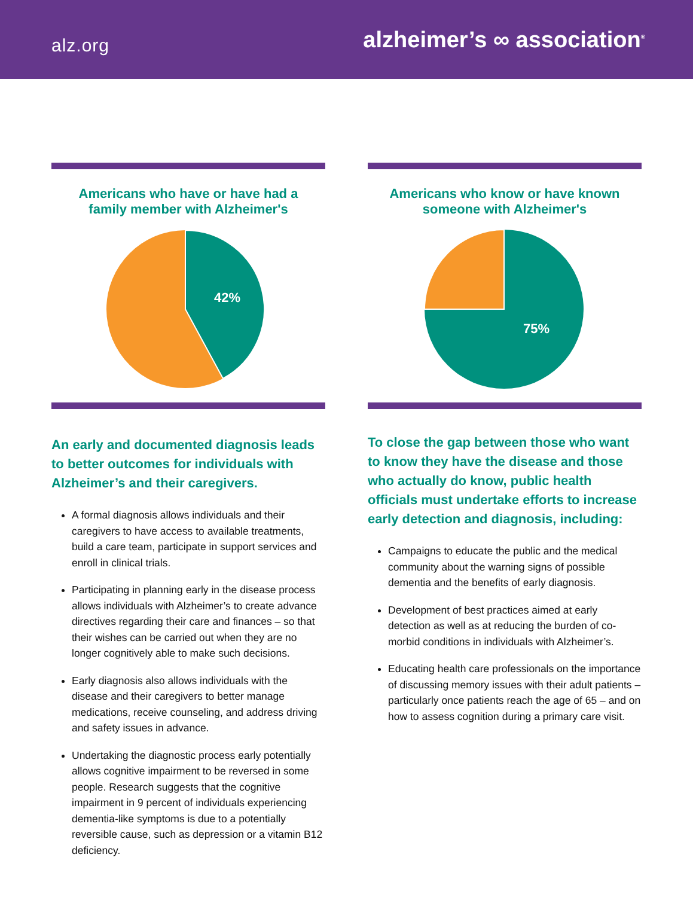alz.org
alzheimer’s ∞ association<sup>®</sup>
Americans who have or have had a
family member with Alzheimer's
42%
An early and documented diagnosis leads to better outcomes for individuals with Alzheimer’s and their caregivers.
A formal diagnosis allows individuals and their caregivers to have access to available treatments, build a care team, participate in support services and enroll in clinical trials.
Participating in planning early in the disease process allows individuals with Alzheimer’s to create advance directives regarding their care and finances – so that their wishes can be carried out when they are no longer cognitively able to make such decisions.
Early diagnosis also allows individuals with the disease and their caregivers to better manage medications, receive counseling, and address driving and safety issues in advance.
Undertaking the diagnostic process early potentially allows cognitive impairment to be reversed in some people. Research suggests that the cognitive impairment in 9 percent of individuals experiencing dementia-like symptoms is due to a potentially reversible cause, such as depression or a vitamin B12 deficiency.
Americans who know or have known
someone with Alzheimer's
75%
To close the gap between those who want to know they have the disease and those who actually do know, public health officials must undertake efforts to increase early detection and diagnosis, including:
Campaigns to educate the public and the medical community about the warning signs of possible dementia and the benefits of early diagnosis.
Development of best practices aimed at early detection as well as at reducing the burden of co-morbid conditions in individuals with Alzheimer’s.
Educating health care professionals on the importance of discussing memory issues with their adult patients – particularly once patients reach the age of 65 – and on how to assess cognition during a primary care visit.